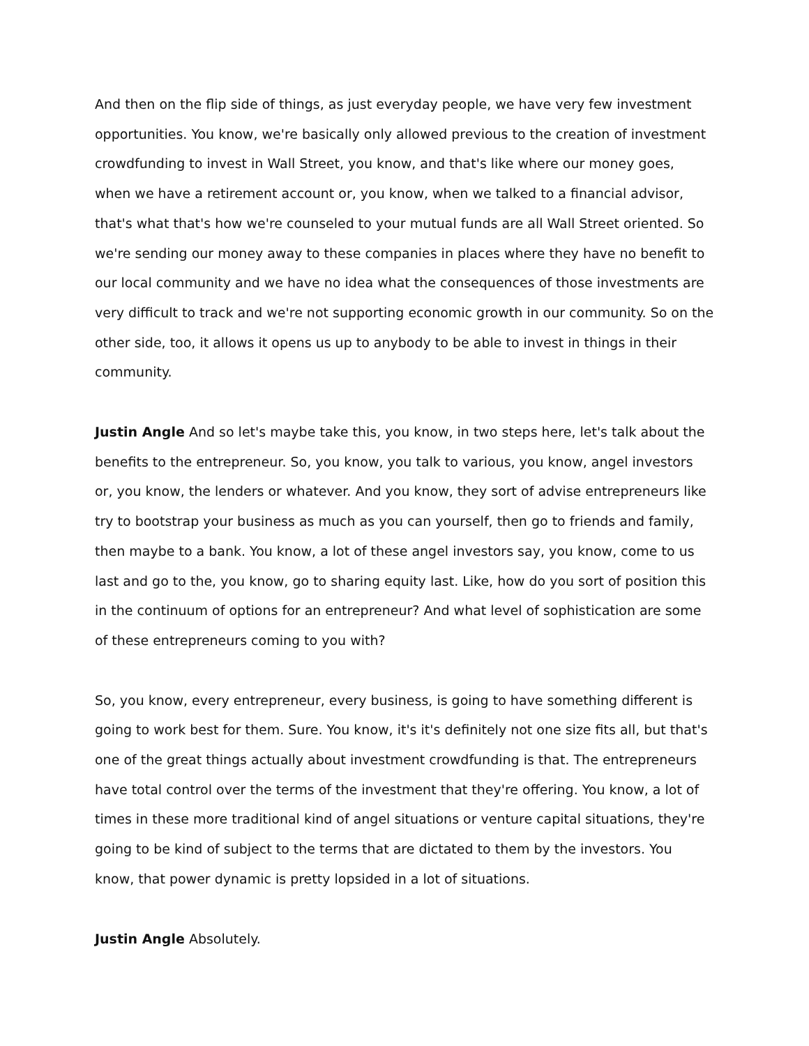And then on the flip side of things, as just everyday people, we have very few investment opportunities. You know, we're basically only allowed previous to the creation of investment crowdfunding to invest in Wall Street, you know, and that's like where our money goes, when we have a retirement account or, you know, when we talked to a financial advisor, that's what that's how we're counseled to your mutual funds are all Wall Street oriented. So we're sending our money away to these companies in places where they have no benefit to our local community and we have no idea what the consequences of those investments are very difficult to track and we're not supporting economic growth in our community. So on the other side, too, it allows it opens us up to anybody to be able to invest in things in their community.
Justin Angle And so let's maybe take this, you know, in two steps here, let's talk about the benefits to the entrepreneur. So, you know, you talk to various, you know, angel investors or, you know, the lenders or whatever. And you know, they sort of advise entrepreneurs like try to bootstrap your business as much as you can yourself, then go to friends and family, then maybe to a bank. You know, a lot of these angel investors say, you know, come to us last and go to the, you know, go to sharing equity last. Like, how do you sort of position this in the continuum of options for an entrepreneur? And what level of sophistication are some of these entrepreneurs coming to you with?
So, you know, every entrepreneur, every business, is going to have something different is going to work best for them. Sure. You know, it's it's definitely not one size fits all, but that's one of the great things actually about investment crowdfunding is that. The entrepreneurs have total control over the terms of the investment that they're offering. You know, a lot of times in these more traditional kind of angel situations or venture capital situations, they're going to be kind of subject to the terms that are dictated to them by the investors. You know, that power dynamic is pretty lopsided in a lot of situations.
Justin Angle Absolutely.